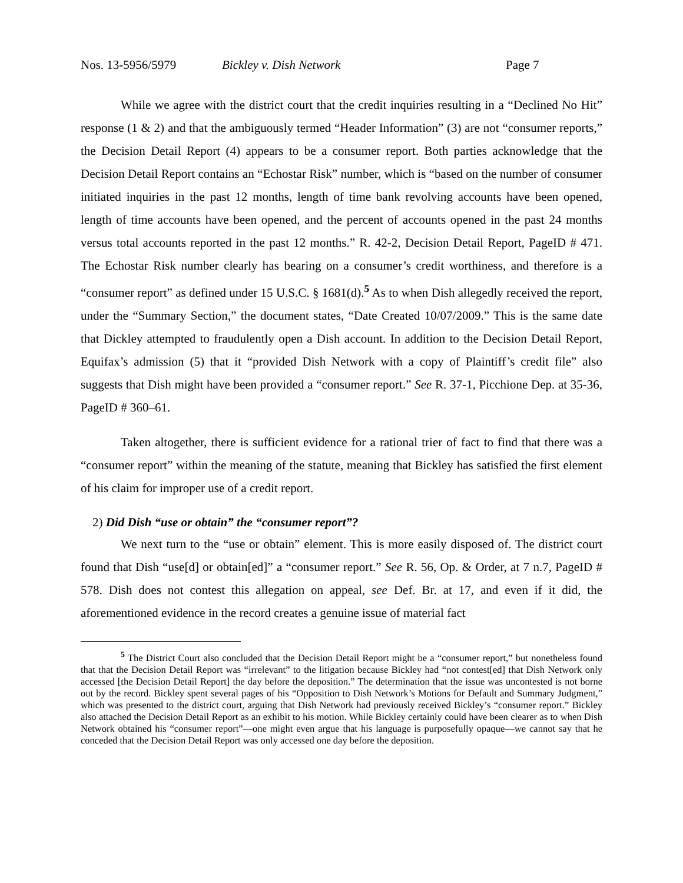Nos. 13-5956/5979 Bickley v. Dish Network Page 7
While we agree with the district court that the credit inquiries resulting in a “Declined No Hit” response (1 & 2) and that the ambiguously termed “Header Information” (3) are not “consumer reports,” the Decision Detail Report (4) appears to be a consumer report. Both parties acknowledge that the Decision Detail Report contains an “Echostar Risk” number, which is “based on the number of consumer initiated inquiries in the past 12 months, length of time bank revolving accounts have been opened, length of time accounts have been opened, and the percent of accounts opened in the past 24 months versus total accounts reported in the past 12 months.” R. 42-2, Decision Detail Report, PageID # 471. The Echostar Risk number clearly has bearing on a consumer’s credit worthiness, and therefore is a “consumer report” as defined under 15 U.S.C. § 1681(d).<sup>5</sup> As to when Dish allegedly received the report, under the “Summary Section,” the document states, “Date Created 10/07/2009.” This is the same date that Dickley attempted to fraudulently open a Dish account. In addition to the Decision Detail Report, Equifax’s admission (5) that it “provided Dish Network with a copy of Plaintiff’s credit file” also suggests that Dish might have been provided a “consumer report.” See R. 37-1, Picchione Dep. at 35-36, PageID # 360–61.
Taken altogether, there is sufficient evidence for a rational trier of fact to find that there was a “consumer report” within the meaning of the statute, meaning that Bickley has satisfied the first element of his claim for improper use of a credit report.
2) Did Dish “use or obtain” the “consumer report”?
We next turn to the “use or obtain” element. This is more easily disposed of. The district court found that Dish “use[d] or obtain[ed]” a “consumer report.” See R. 56, Op. & Order, at 7 n.7, PageID # 578. Dish does not contest this allegation on appeal, see Def. Br. at 17, and even if it did, the aforementioned evidence in the record creates a genuine issue of material fact
<sup>5</sup> The District Court also concluded that the Decision Detail Report might be a “consumer report,” but nonetheless found that that the Decision Detail Report was “irrelevant” to the litigation because Bickley had “not contest[ed] that Dish Network only accessed [the Decision Detail Report] the day before the deposition.” The determination that the issue was uncontested is not borne out by the record. Bickley spent several pages of his “Opposition to Dish Network’s Motions for Default and Summary Judgment,” which was presented to the district court, arguing that Dish Network had previously received Bickley’s “consumer report.” Bickley also attached the Decision Detail Report as an exhibit to his motion. While Bickley certainly could have been clearer as to when Dish Network obtained his “consumer report”—one might even argue that his language is purposefully opaque—we cannot say that he conceded that the Decision Detail Report was only accessed one day before the deposition.